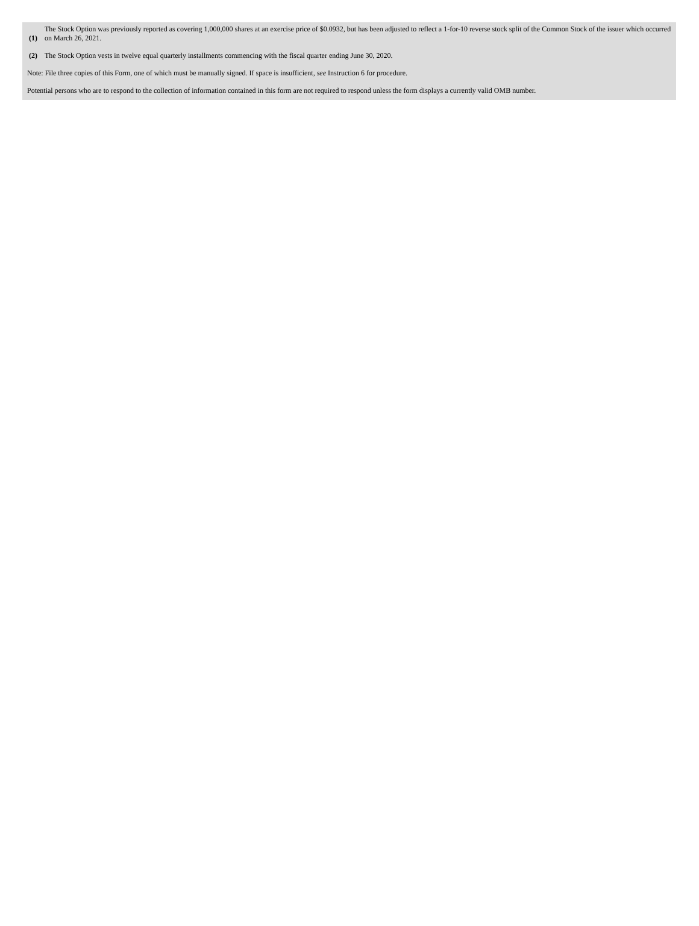| (1) | The Stock Option was previously reported as covering 1,000,000 shares at an exercise price of $0.0932, but has been adjusted to reflect a 1-for-10 reverse stock split of the Common Stock of the issuer which occurred on March 26, 2021. |
| (2) | The Stock Option vests in twelve equal quarterly installments commencing with the fiscal quarter ending June 30, 2020. |
Note: File three copies of this Form, one of which must be manually signed. If space is insufficient, see Instruction 6 for procedure.
Potential persons who are to respond to the collection of information contained in this form are not required to respond unless the form displays a currently valid OMB number.